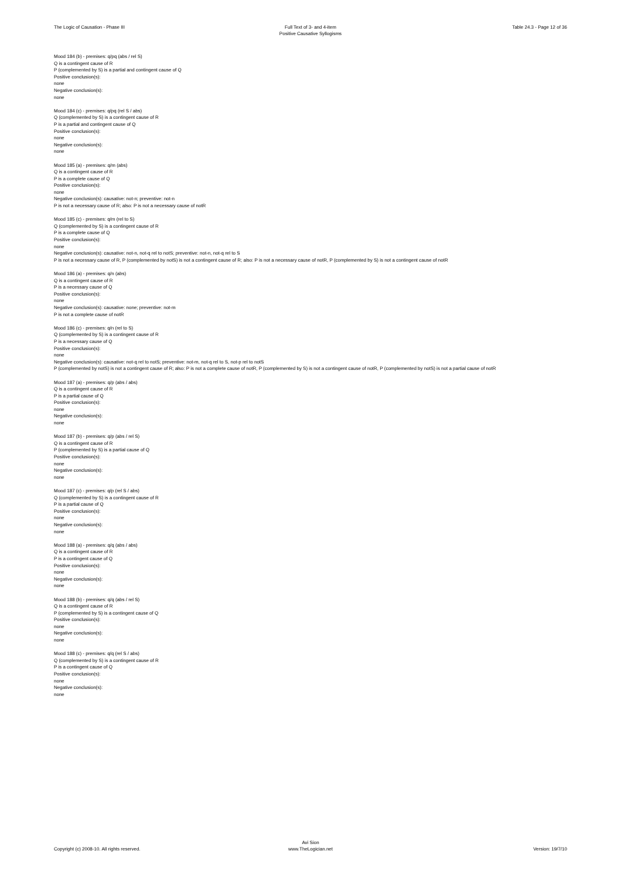The Logic of Causation - Phase III
Full Text of 3- and 4-item
Positive Causative Syllogisms
Table 24.3 - Page 12 of 36
Mood 184 (b) - premises: q/pq (abs / rel S)
Q is a contingent cause of R
P (complemented by S) is a partial and contingent cause of Q
Positive conclusion(s):
none
Negative conclusion(s):
none
Mood 184 (c) - premises: q/pq (rel S / abs)
Q (complemented by S) is a contingent cause of R
P is a partial and contingent cause of Q
Positive conclusion(s):
none
Negative conclusion(s):
none
Mood 185 (a) - premises: q/m (abs)
Q is a contingent cause of R
P is a complete cause of Q
Positive conclusion(s):
none
Negative conclusion(s): causative: not-n; preventive: not-n
P is not a necessary cause of R; also: P is not a necessary cause of notR
Mood 185 (c) - premises: q/m (rel to S)
Q (complemented by S) is a contingent cause of R
P is a complete cause of Q
Positive conclusion(s):
none
Negative conclusion(s): causative: not-n, not-q rel to notS; preventive: not-n, not-q rel to S
P is not a necessary cause of R, P (complemented by notS) is not a contingent cause of R; also: P is not a necessary cause of notR, P (complemented by S) is not a contingent cause of notR
Mood 186 (a) - premises: q/n (abs)
Q is a contingent cause of R
P is a necessary cause of Q
Positive conclusion(s):
none
Negative conclusion(s): causative: none; preventive: not-m
P is not a complete cause of notR
Mood 186 (c) - premises: q/n (rel to S)
Q (complemented by S) is a contingent cause of R
P is a necessary cause of Q
Positive conclusion(s):
none
Negative conclusion(s): causative: not-q rel to notS; preventive: not-m, not-q rel to S, not-p rel to notS
P (complemented by notS) is not a contingent cause of R; also: P is not a complete cause of notR, P (complemented by S) is not a contingent cause of notR, P (complemented by notS) is not a partial cause of notR
Mood 187 (a) - premises: q/p (abs / abs)
Q is a contingent cause of R
P is a partial cause of Q
Positive conclusion(s):
none
Negative conclusion(s):
none
Mood 187 (b) - premises: q/p (abs / rel S)
Q is a contingent cause of R
P (complemented by S) is a partial cause of Q
Positive conclusion(s):
none
Negative conclusion(s):
none
Mood 187 (c) - premises: q/p (rel S / abs)
Q (complemented by S) is a contingent cause of R
P is a partial cause of Q
Positive conclusion(s):
none
Negative conclusion(s):
none
Mood 188 (a) - premises: q/q (abs / abs)
Q is a contingent cause of R
P is a contingent cause of Q
Positive conclusion(s):
none
Negative conclusion(s):
none
Mood 188 (b) - premises: q/q (abs / rel S)
Q is a contingent cause of R
P (complemented by S) is a contingent cause of Q
Positive conclusion(s):
none
Negative conclusion(s):
none
Mood 188 (c) - premises: q/q (rel S / abs)
Q (complemented by S) is a contingent cause of R
P is a contingent cause of Q
Positive conclusion(s):
none
Negative conclusion(s):
none
Copyright (c) 2008-10. All rights reserved.
Avi Sion
www.TheLogician.net
Version: 19/7/10